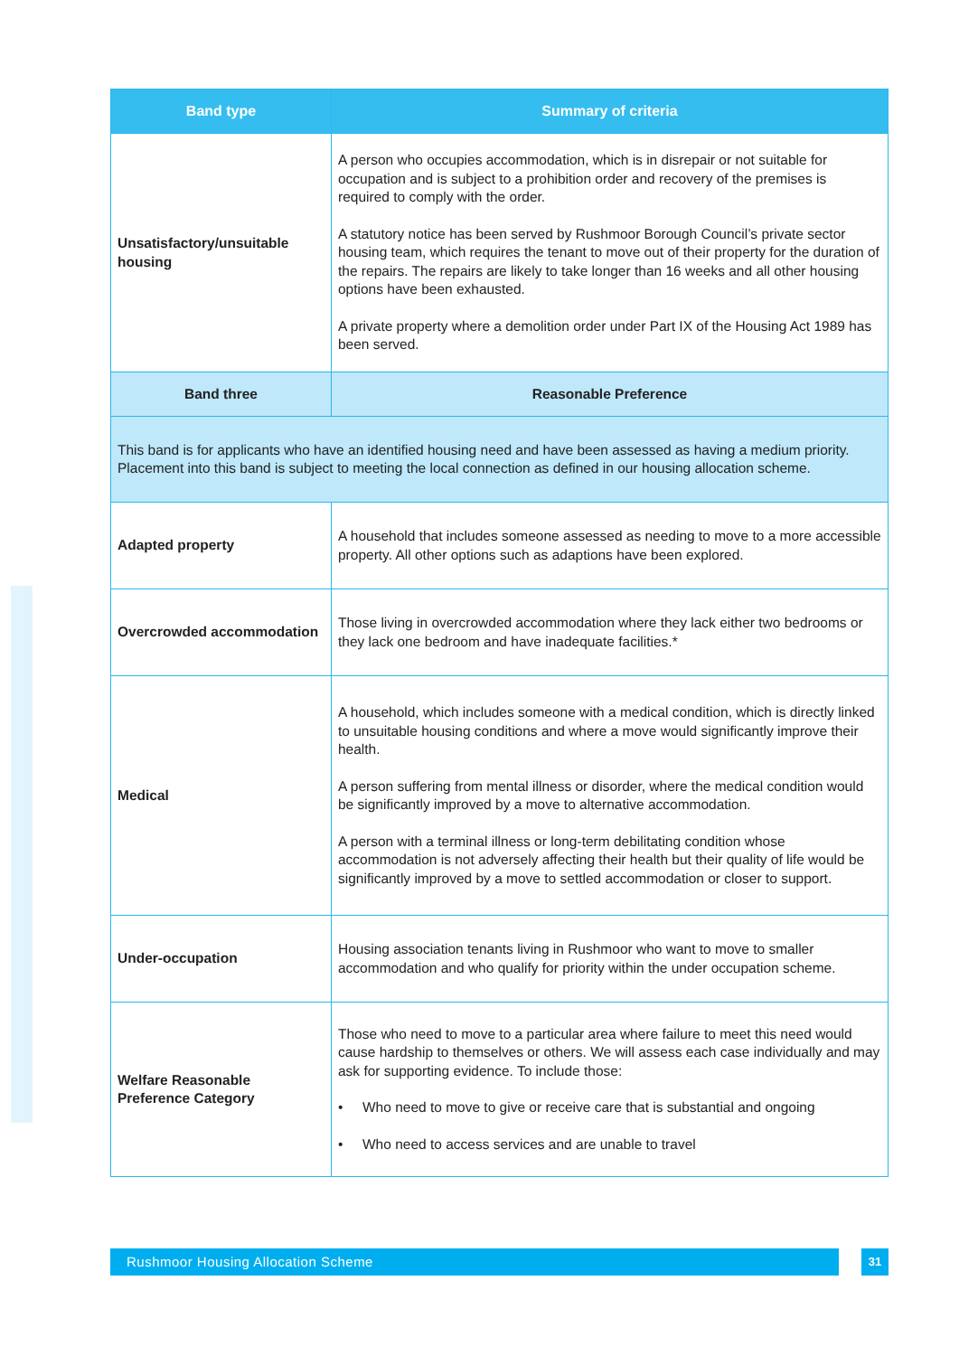| Band type | Summary of criteria |
| --- | --- |
| Unsatisfactory/unsuitable housing | A person who occupies accommodation, which is in disrepair or not suitable for occupation and is subject to a prohibition order and recovery of the premises is required to comply with the order. A statutory notice has been served by Rushmoor Borough Council’s private sector housing team, which requires the tenant to move out of their property for the duration of the repairs. The repairs are likely to take longer than 16 weeks and all other housing options have been exhausted. A private property where a demolition order under Part IX of the Housing Act 1989 has been served. |
| Band three | Reasonable Preference |
| This band is for applicants who have an identified housing need and have been assessed as having a medium priority. Placement into this band is subject to meeting the local connection as defined in our housing allocation scheme. | |
| Adapted property | A household that includes someone assessed as needing to move to a more accessible property. All other options such as adaptions have been explored. |
| Overcrowded accommodation | Those living in overcrowded accommodation where they lack either two bedrooms or they lack one bedroom and have inadequate facilities.* |
| Medical | A household, which includes someone with a medical condition, which is directly linked to unsuitable housing conditions and where a move would significantly improve their health. A person suffering from mental illness or disorder, where the medical condition would be significantly improved by a move to alternative accommodation. A person with a terminal illness or long-term debilitating condition whose accommodation is not adversely affecting their health but their quality of life would be significantly improved by a move to settled accommodation or closer to support. |
| Under-occupation | Housing association tenants living in Rushmoor who want to move to smaller accommodation and who qualify for priority within the under occupation scheme. |
| Welfare Reasonable Preference Category | Those who need to move to a particular area where failure to meet this need would cause hardship to themselves or others. We will assess each case individually and may ask for supporting evidence. To include those: • Who need to move to give or receive care that is substantial and ongoing • Who need to access services and are unable to travel |
Rushmoor Housing Allocation Scheme 31